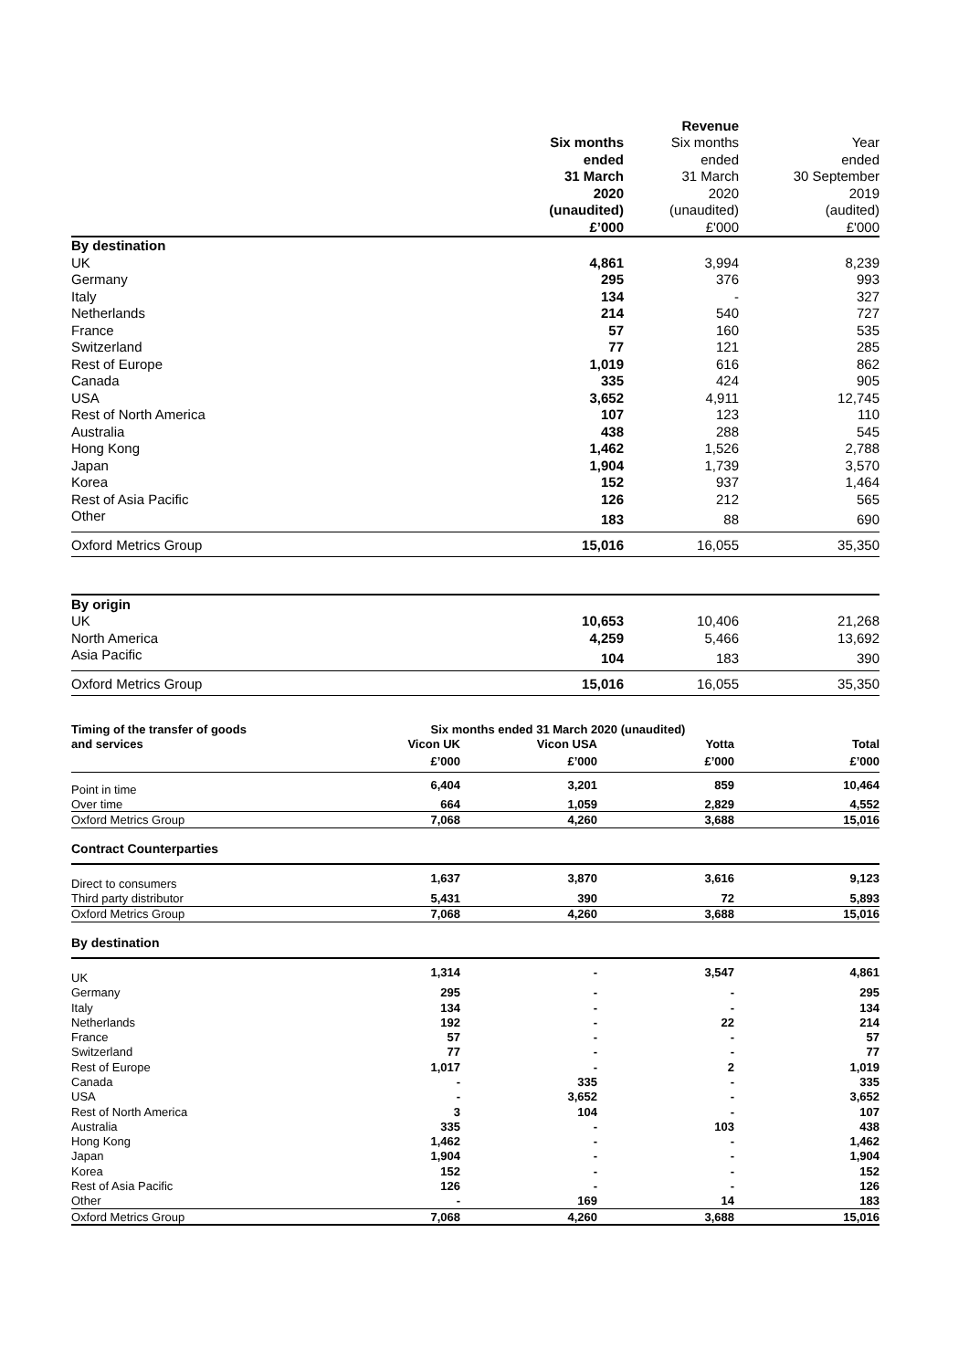| | | Revenue | |
| | Six months | Six months | Year |
| | ended | ended | ended |
| | 31 March | 31 March | 30 September |
| | 2020 | 2020 | 2019 |
| | (unaudited) | (unaudited) | (audited) |
| | £’000 | £'000 | £'000 |
| By destination | | | |
| UK | 4,861 | 3,994 | 8,239 |
| Germany | 295 | 376 | 993 |
| Italy | 134 | - | 327 |
| Netherlands | 214 | 540 | 727 |
| France | 57 | 160 | 535 |
| Switzerland | 77 | 121 | 285 |
| Rest of Europe | 1,019 | 616 | 862 |
| Canada | 335 | 424 | 905 |
| USA | 3,652 | 4,911 | 12,745 |
| Rest of North America | 107 | 123 | 110 |
| Australia | 438 | 288 | 545 |
| Hong Kong | 1,462 | 1,526 | 2,788 |
| Japan | 1,904 | 1,739 | 3,570 |
| Korea | 152 | 937 | 1,464 |
| Rest of Asia Pacific | 126 | 212 | 565 |
| Other | 183 | 88 | 690 |
| Oxford Metrics Group | 15,016 | 16,055 | 35,350 |
| By origin | | | |
| UK | 10,653 | 10,406 | 21,268 |
| North America | 4,259 | 5,466 | 13,692 |
| Asia Pacific | 104 | 183 | 390 |
| Oxford Metrics Group | 15,016 | 16,055 | 35,350 |
| Timing of the transfer of goods | Six months ended 31 March 2020 (unaudited) | | | |
| --- | --- | --- | --- | --- |
| and services | Vicon UK | Vicon USA | Yotta | Total |
| | £’000 | £’000 | £’000 | £’000 |
| Point in time | 6,404 | 3,201 | 859 | 10,464 |
| Over time | 664 | 1,059 | 2,829 | 4,552 |
| Oxford Metrics Group | 7,068 | 4,260 | 3,688 | 15,016 |
| Contract Counterparties | | | | |
| Direct to consumers | 1,637 | 3,870 | 3,616 | 9,123 |
| Third party distributor | 5,431 | 390 | 72 | 5,893 |
| Oxford Metrics Group | 7,068 | 4,260 | 3,688 | 15,016 |
| By destination | | | | |
| UK | 1,314 | - | 3,547 | 4,861 |
| Germany | 295 | - | - | 295 |
| Italy | 134 | - | - | 134 |
| Netherlands | 192 | - | 22 | 214 |
| France | 57 | - | - | 57 |
| Switzerland | 77 | - | - | 77 |
| Rest of Europe | 1,017 | - | 2 | 1,019 |
| Canada | - | 335 | - | 335 |
| USA | - | 3,652 | - | 3,652 |
| Rest of North America | 3 | 104 | - | 107 |
| Australia | 335 | - | 103 | 438 |
| Hong Kong | 1,462 | - | - | 1,462 |
| Japan | 1,904 | - | - | 1,904 |
| Korea | 152 | - | - | 152 |
| Rest of Asia Pacific | 126 | - | - | 126 |
| Other | - | 169 | 14 | 183 |
| Oxford Metrics Group | 7,068 | 4,260 | 3,688 | 15,016 |